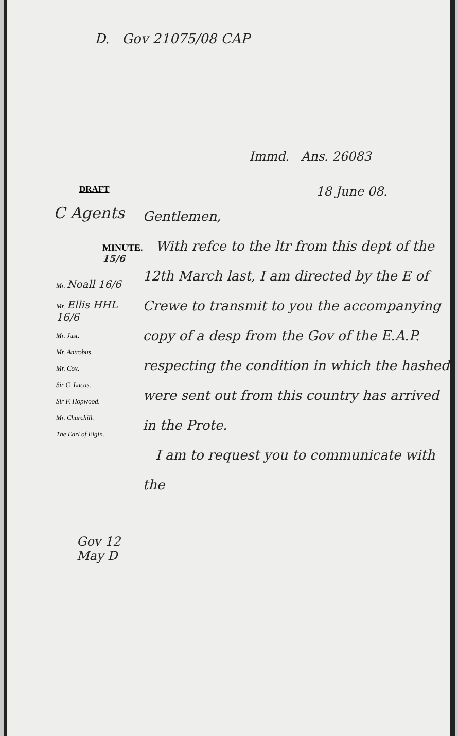D. Gov 21075/08 CAP
Immd. Ans. 26083
DRAFT
18 June 08.
C Agents
MINUTE. 15/6
Mr. Noall 16/6
Mr. Ellis HHL 16/6
Mr. Just.
Mr. Antrobus.
Mr. Cox.
Sir C. Lucas.
Sir F. Hopwood.
Mr. Churchill.
The Earl of Elgin.
Gov 12 May D
Gentlemen,
With refce to the ltr from this dept of the 12th March last, I am directed by the E of Crewe to transmit to you the accompanying copy of a desp from the Gov of the E.A.P. respecting the condition in which the hashed were sent out from this country has arrived in the Prote.
I am to request you to communicate with the